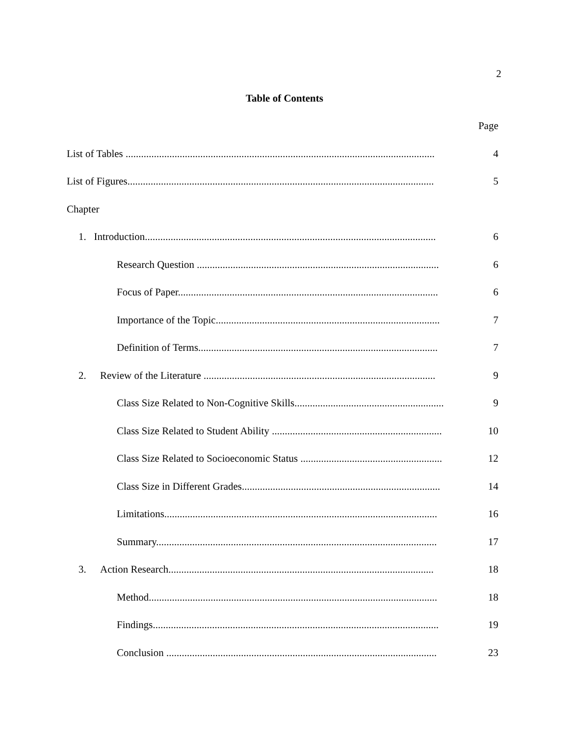2
Table of Contents
Page
List of Tables ........................................................................................................................ 4
List of Figures....................................................................................................................... 5
Chapter
1. Introduction................................................................................................................. 6
Research Question .............................................................................................. 6
Focus of Paper..................................................................................................... 6
Importance of the Topic....................................................................................... 7
Definition of Terms............................................................................................. 7
2. Review of the Literature .......................................................................................... 9
Class Size Related to Non-Cognitive Skills.......................................................... 9
Class Size Related to Student Ability .................................................................. 10
Class Size Related to Socioeconomic Status ....................................................... 12
Class Size in Different Grades............................................................................. 14
Limitations.......................................................................................................... 16
Summary............................................................................................................. 17
3. Action Research....................................................................................................... 18
Method................................................................................................................ 18
Findings............................................................................................................... 19
Conclusion ......................................................................................................... 23